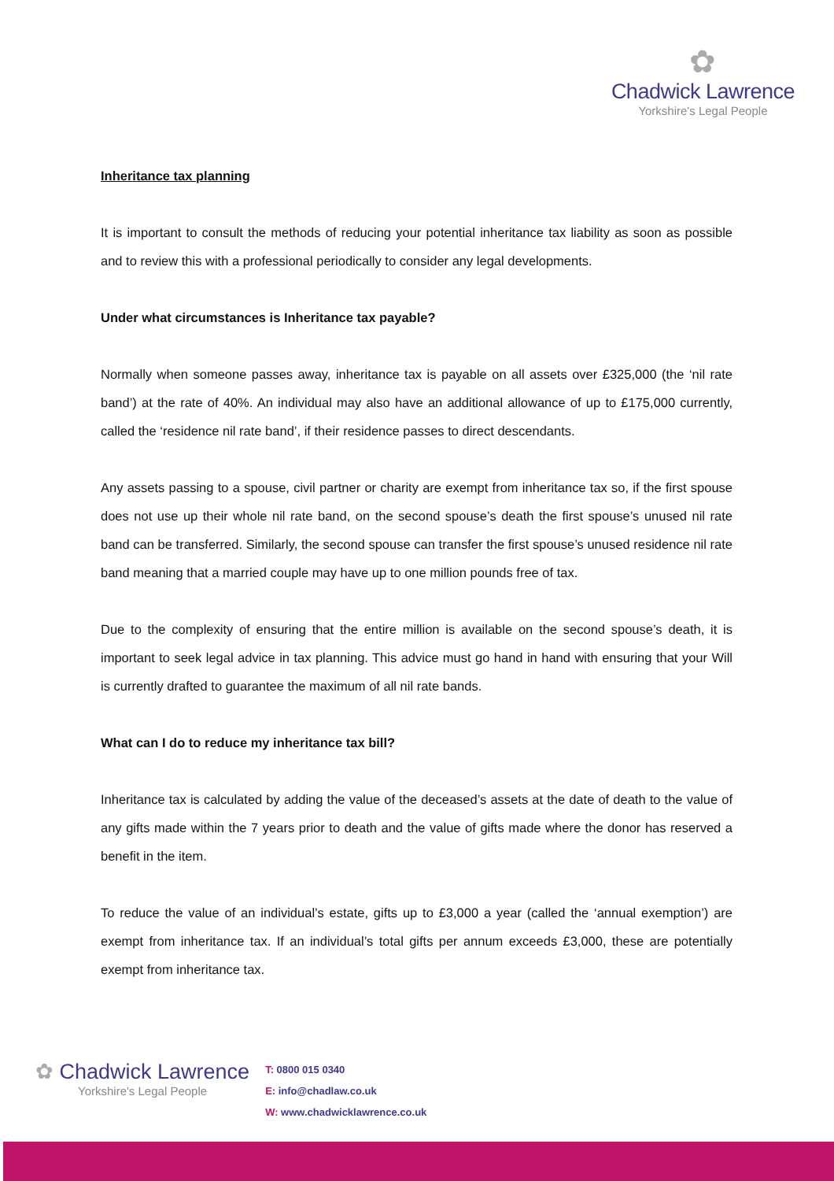✿
Chadwick Lawrence
Yorkshire's Legal People
Inheritance tax planning
It is important to consult the methods of reducing your potential inheritance tax liability as soon as possible and to review this with a professional periodically to consider any legal developments.
Under what circumstances is Inheritance tax payable?
Normally when someone passes away, inheritance tax is payable on all assets over £325,000 (the ‘nil rate band’) at the rate of 40%. An individual may also have an additional allowance of up to £175,000 currently, called the ‘residence nil rate band’, if their residence passes to direct descendants.
Any assets passing to a spouse, civil partner or charity are exempt from inheritance tax so, if the first spouse does not use up their whole nil rate band, on the second spouse’s death the first spouse’s unused nil rate band can be transferred. Similarly, the second spouse can transfer the first spouse’s unused residence nil rate band meaning that a married couple may have up to one million pounds free of tax.
Due to the complexity of ensuring that the entire million is available on the second spouse’s death, it is important to seek legal advice in tax planning. This advice must go hand in hand with ensuring that your Will is currently drafted to guarantee the maximum of all nil rate bands.
What can I do to reduce my inheritance tax bill?
Inheritance tax is calculated by adding the value of the deceased’s assets at the date of death to the value of any gifts made within the 7 years prior to death and the value of gifts made where the donor has reserved a benefit in the item.
To reduce the value of an individual’s estate, gifts up to £3,000 a year (called the ‘annual exemption’) are exempt from inheritance tax. If an individual’s total gifts per annum exceeds £3,000, these are potentially exempt from inheritance tax.
✿ Chadwick Lawrence
Yorkshire's Legal People
T: 0800 015 0340
E: info@chadlaw.co.uk
W: www.chadwicklawrence.co.uk